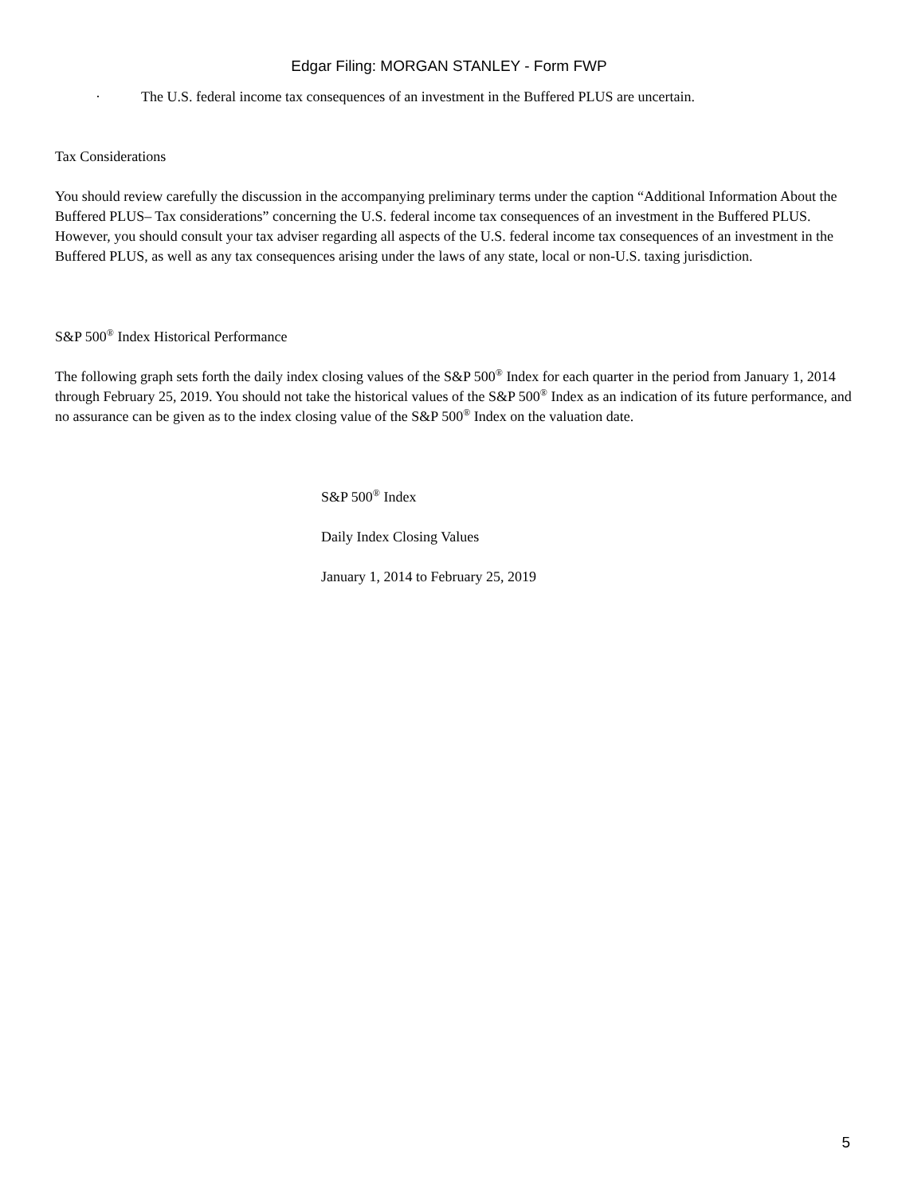Edgar Filing: MORGAN STANLEY - Form FWP
· The U.S. federal income tax consequences of an investment in the Buffered PLUS are uncertain.
Tax Considerations
You should review carefully the discussion in the accompanying preliminary terms under the caption “Additional Information About the Buffered PLUS– Tax considerations” concerning the U.S. federal income tax consequences of an investment in the Buffered PLUS. However, you should consult your tax adviser regarding all aspects of the U.S. federal income tax consequences of an investment in the Buffered PLUS, as well as any tax consequences arising under the laws of any state, local or non-U.S. taxing jurisdiction.
S&P 500<sup>®</sup> Index Historical Performance
The following graph sets forth the daily index closing values of the S&P 500<sup>®</sup> Index for each quarter in the period from January 1, 2014 through February 25, 2019. You should not take the historical values of the S&P 500<sup>®</sup> Index as an indication of its future performance, and no assurance can be given as to the index closing value of the S&P 500<sup>®</sup> Index on the valuation date.
S&P 500<sup>®</sup> Index
Daily Index Closing Values
January 1, 2014 to February 25, 2019
5